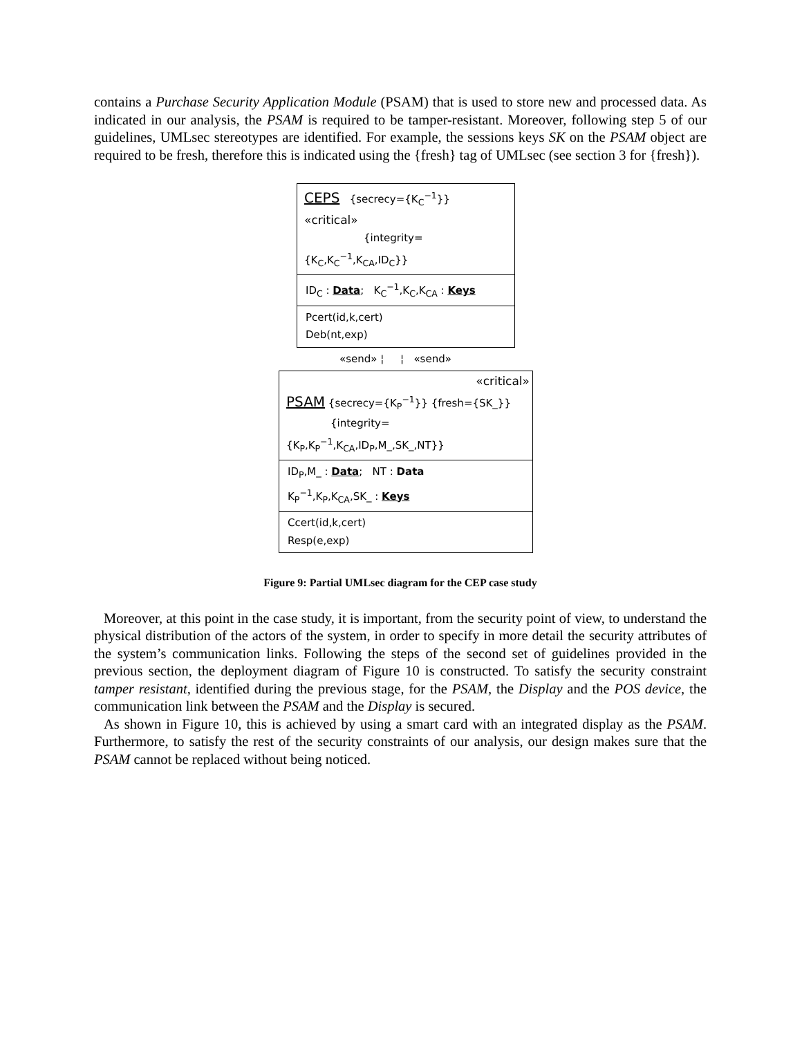contains a Purchase Security Application Module (PSAM) that is used to store new and processed data. As indicated in our analysis, the PSAM is required to be tamper-resistant. Moreover, following step 5 of our guidelines, UMLsec stereotypes are identified. For example, the sessions keys SK on the PSAM object are required to be fresh, therefore this is indicated using the {fresh} tag of UMLsec (see section 3 for {fresh}).
CEPS {secrecy={K<sub>C</sub><sup>−1</sup>}} «critical»
{integrity={K<sub>C</sub>,K<sub>C</sub><sup>−1</sup>,K<sub>CA</sub>,ID<sub>C</sub>}}
ID<sub>C</sub> : Data; K<sub>C</sub><sup>−1</sup>,K<sub>C</sub>,K<sub>CA</sub> : Keys
Pcert(id,k,cert)
Deb(nt,exp)
«send» ¦ ¦ «send»
«critical»
PSAM {secrecy={K<sub>P</sub><sup>−1</sup>}} {fresh={SK_}}
{integrity={K<sub>P</sub>,K<sub>P</sub><sup>−1</sup>,K<sub>CA</sub>,ID<sub>P</sub>,M_,SK_,NT}}
ID<sub>P</sub>,M_ : Data; NT : Data
K<sub>P</sub><sup>−1</sup>,K<sub>P</sub>,K<sub>CA</sub>,SK_ : Keys
Ccert(id,k,cert)
Resp(e,exp)
Figure 9: Partial UMLsec diagram for the CEP case study
Moreover, at this point in the case study, it is important, from the security point of view, to understand the physical distribution of the actors of the system, in order to specify in more detail the security attributes of the system’s communication links. Following the steps of the second set of guidelines provided in the previous section, the deployment diagram of Figure 10 is constructed. To satisfy the security constraint tamper resistant, identified during the previous stage, for the PSAM, the Display and the POS device, the communication link between the PSAM and the Display is secured.
As shown in Figure 10, this is achieved by using a smart card with an integrated display as the PSAM. Furthermore, to satisfy the rest of the security constraints of our analysis, our design makes sure that the PSAM cannot be replaced without being noticed.